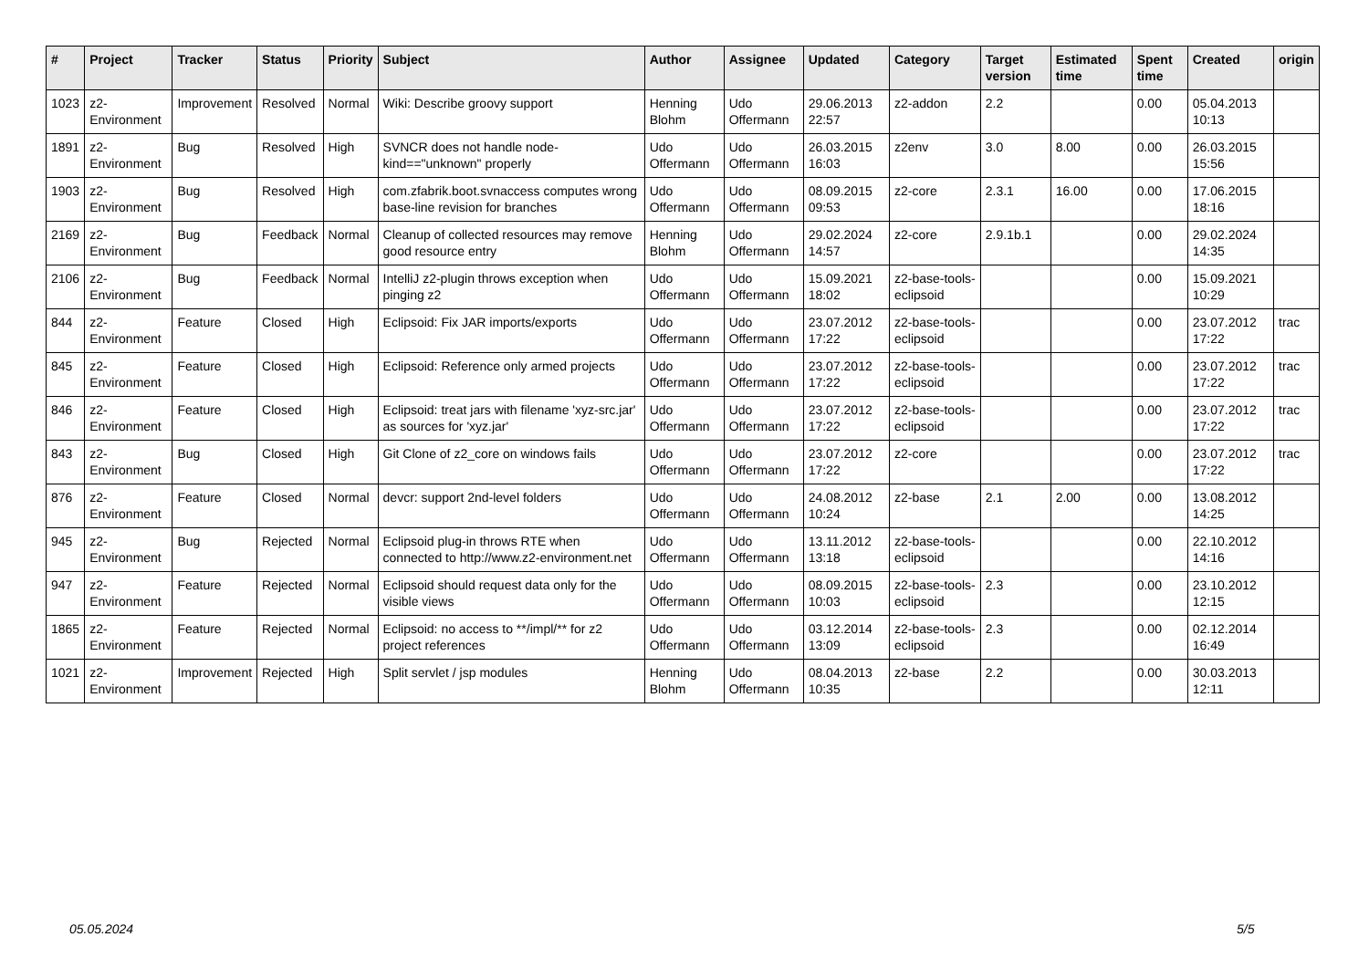| # | Project | Tracker | Status | Priority | Subject | Author | Assignee | Updated | Category | Target version | Estimated time | Spent time | Created | origin |
| --- | --- | --- | --- | --- | --- | --- | --- | --- | --- | --- | --- | --- | --- | --- |
| 1023 | z2-Environment | Improvement | Resolved | Normal | Wiki: Describe groovy support | Henning Blohm | Udo Offermann | 29.06.2013 22:57 | z2-addon | 2.2 | | 0.00 | 05.04.2013 10:13 | |
| 1891 | z2-Environment | Bug | Resolved | High | SVNCR does not handle node-kind=="unknown" properly | Udo Offermann | Udo Offermann | 26.03.2015 16:03 | z2env | 3.0 | 8.00 | 0.00 | 26.03.2015 15:56 | |
| 1903 | z2-Environment | Bug | Resolved | High | com.zfabrik.boot.svnaccess computes wrong base-line revision for branches | Udo Offermann | Udo Offermann | 08.09.2015 09:53 | z2-core | 2.3.1 | 16.00 | 0.00 | 17.06.2015 18:16 | |
| 2169 | z2-Environment | Bug | Feedback | Normal | Cleanup of collected resources may remove good resource entry | Henning Blohm | Udo Offermann | 29.02.2024 14:57 | z2-core | 2.9.1b.1 | | 0.00 | 29.02.2024 14:35 | |
| 2106 | z2-Environment | Bug | Feedback | Normal | IntelliJ z2-plugin throws exception when pinging z2 | Udo Offermann | Udo Offermann | 15.09.2021 18:02 | z2-base-tools-eclipsoid | | | 0.00 | 15.09.2021 10:29 | |
| 844 | z2-Environment | Feature | Closed | High | Eclipsoid: Fix JAR imports/exports | Udo Offermann | Udo Offermann | 23.07.2012 17:22 | z2-base-tools-eclipsoid | | | 0.00 | 23.07.2012 17:22 | trac |
| 845 | z2-Environment | Feature | Closed | High | Eclipsoid: Reference only armed projects | Udo Offermann | Udo Offermann | 23.07.2012 17:22 | z2-base-tools-eclipsoid | | | 0.00 | 23.07.2012 17:22 | trac |
| 846 | z2-Environment | Feature | Closed | High | Eclipsoid: treat jars with filename 'xyz-src.jar' as sources for 'xyz.jar' | Udo Offermann | Udo Offermann | 23.07.2012 17:22 | z2-base-tools-eclipsoid | | | 0.00 | 23.07.2012 17:22 | trac |
| 843 | z2-Environment | Bug | Closed | High | Git Clone of z2_core on windows fails | Udo Offermann | Udo Offermann | 23.07.2012 17:22 | z2-core | | | 0.00 | 23.07.2012 17:22 | trac |
| 876 | z2-Environment | Feature | Closed | Normal | devcr: support 2nd-level folders | Udo Offermann | Udo Offermann | 24.08.2012 10:24 | z2-base | 2.1 | 2.00 | 0.00 | 13.08.2012 14:25 | |
| 945 | z2-Environment | Bug | Rejected | Normal | Eclipsoid plug-in throws RTE when connected to http://www.z2-environment.net | Udo Offermann | Udo Offermann | 13.11.2012 13:18 | z2-base-tools-eclipsoid | | | 0.00 | 22.10.2012 14:16 | |
| 947 | z2-Environment | Feature | Rejected | Normal | Eclipsoid should request data only for the visible views | Udo Offermann | Udo Offermann | 08.09.2015 10:03 | z2-base-tools-eclipsoid | 2.3 | | 0.00 | 23.10.2012 12:15 | |
| 1865 | z2-Environment | Feature | Rejected | Normal | Eclipsoid: no access to **/impl/** for z2 project references | Udo Offermann | Udo Offermann | 03.12.2014 13:09 | z2-base-tools-eclipsoid | 2.3 | | 0.00 | 02.12.2014 16:49 | |
| 1021 | z2-Environment | Improvement | Rejected | High | Split servlet / jsp modules | Henning Blohm | Udo Offermann | 08.04.2013 10:35 | z2-base | 2.2 | | 0.00 | 30.03.2013 12:11 | |
05.05.2024 5/5